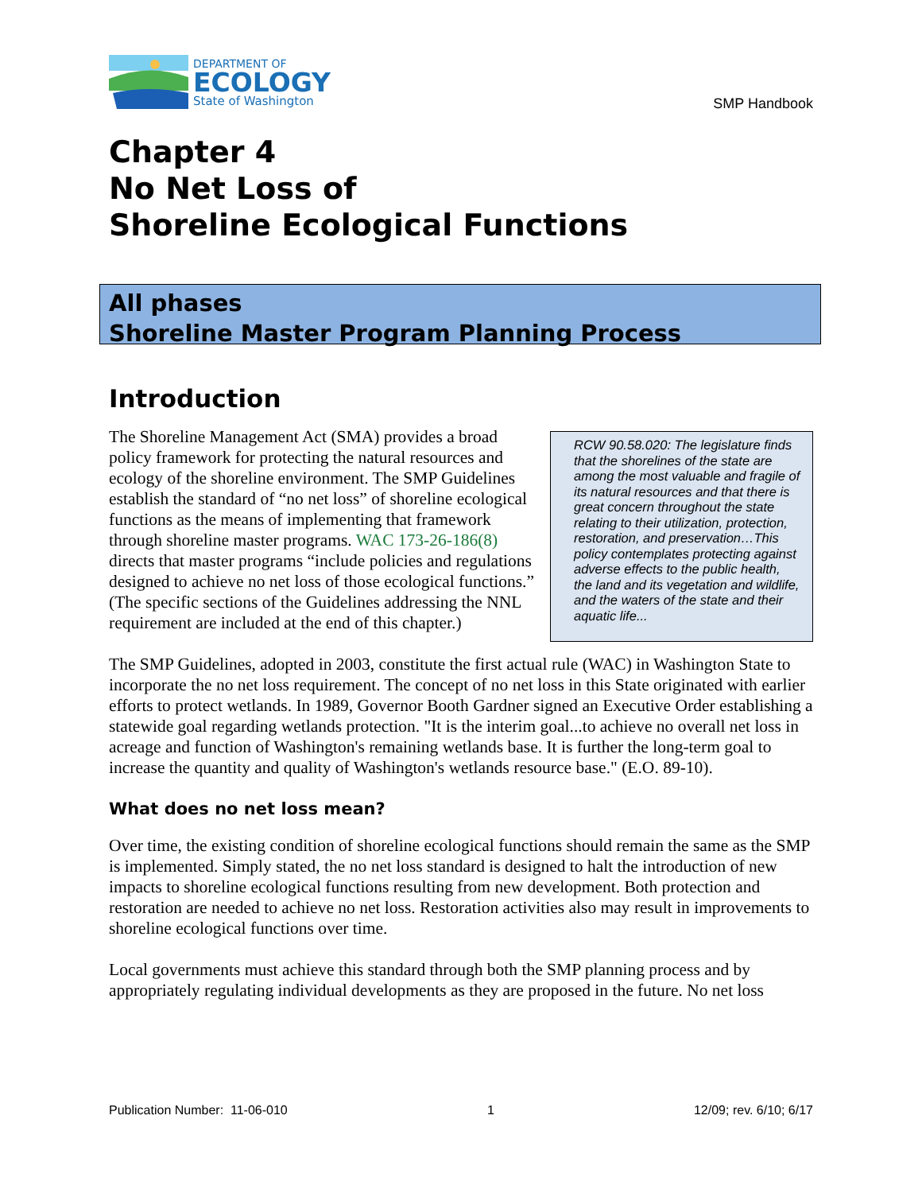DEPARTMENT OF
ECOLOGY
State of Washington
SMP Handbook
Chapter 4
No Net Loss of
Shoreline Ecological Functions
All phases
Shoreline Master Program Planning Process
Introduction
RCW 90.58.020: The legislature finds that the shorelines of the state are among the most valuable and fragile of its natural resources and that there is great concern throughout the state relating to their utilization, protection, restoration, and preservation…This policy contemplates protecting against adverse effects to the public health, the land and its vegetation and wildlife, and the waters of the state and their aquatic life...
The Shoreline Management Act (SMA) provides a broad policy framework for protecting the natural resources and ecology of the shoreline environment. The SMP Guidelines establish the standard of “no net loss” of shoreline ecological functions as the means of implementing that framework through shoreline master programs. WAC 173-26-186(8) directs that master programs “include policies and regulations designed to achieve no net loss of those ecological functions.” (The specific sections of the Guidelines addressing the NNL requirement are included at the end of this chapter.)
The SMP Guidelines, adopted in 2003, constitute the first actual rule (WAC) in Washington State to incorporate the no net loss requirement. The concept of no net loss in this State originated with earlier efforts to protect wetlands. In 1989, Governor Booth Gardner signed an Executive Order establishing a statewide goal regarding wetlands protection. "It is the interim goal...to achieve no overall net loss in acreage and function of Washington's remaining wetlands base. It is further the long-term goal to increase the quantity and quality of Washington's wetlands resource base." (E.O. 89-10).
What does no net loss mean?
Over time, the existing condition of shoreline ecological functions should remain the same as the SMP is implemented. Simply stated, the no net loss standard is designed to halt the introduction of new impacts to shoreline ecological functions resulting from new development. Both protection and restoration are needed to achieve no net loss. Restoration activities also may result in improvements to shoreline ecological functions over time.
Local governments must achieve this standard through both the SMP planning process and by appropriately regulating individual developments as they are proposed in the future. No net loss
Publication Number: 11-06-010 1 12/09; rev. 6/10; 6/17